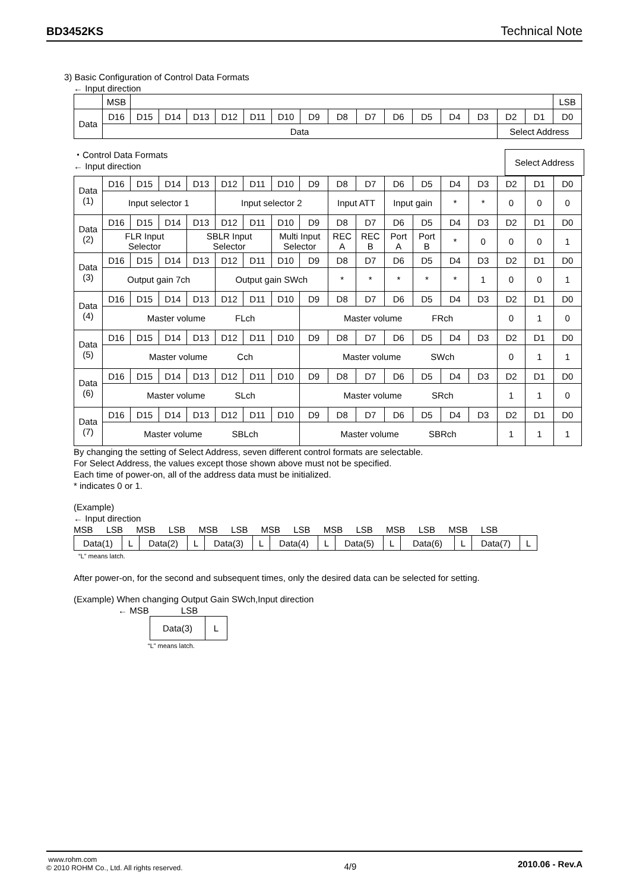BD3452KS Technical Note
3) Basic Configuration of Control Data Formats
← Input direction
| | MSB | | | | | | | | | | | | | | | | LSB |
| Data | D16 | D15 | D14 | D13 | D12 | D11 | D10 | D9 | D8 | D7 | D6 | D5 | D4 | D3 | D2 | D1 | D0 |
| | Data | | | | | | | | | | | | | | Select Address | | |
・Control Data Formats Select Address
← Input direction
| Data (1) | D16 | D15 | D14 | D13 | D12 | D11 | D10 | D9 | D8 | D7 | D6 | D5 | D4 | D3 | D2 | D1 | D0 |
| | Input selector 1 | | | | Input selector 2 | | | | Input ATT | | Input gain | | * | * | 0 | 0 | 0 |
| Data (2) | D16 | D15 | D14 | D13 | D12 | D11 | D10 | D9 | D8 | D7 | D6 | D5 | D4 | D3 | D2 | D1 | D0 |
| | FLR Input Selector | | | SBLR Input Selector | | | Multi Input Selector | | REC A | REC B | Port A | Port B | * | 0 | 0 | 0 | 1 |
| Data (3) | D16 | D15 | D14 | D13 | D12 | D11 | D10 | D9 | D8 | D7 | D6 | D5 | D4 | D3 | D2 | D1 | D0 |
| | Output gain 7ch | | | | Output gain SWch | | | | * | * | * | * | * | 1 | 0 | 0 | 1 |
| Data (4) | D16 | D15 | D14 | D13 | D12 | D11 | D10 | D9 | D8 | D7 | D6 | D5 | D4 | D3 | D2 | D1 | D0 |
| | Master volume FLch | | | | | | | Master volume FRch | | | | | | | 0 | 1 | 0 |
| Data (5) | D16 | D15 | D14 | D13 | D12 | D11 | D10 | D9 | D8 | D7 | D6 | D5 | D4 | D3 | D2 | D1 | D0 |
| | Master volume Cch | | | | | | | Master volume SWch | | | | | | | 0 | 1 | 1 |
| Data (6) | D16 | D15 | D14 | D13 | D12 | D11 | D10 | D9 | D8 | D7 | D6 | D5 | D4 | D3 | D2 | D1 | D0 |
| | Master volume SLch | | | | | | | Master volume SRch | | | | | | | 1 | 1 | 0 |
| Data (7) | D16 | D15 | D14 | D13 | D12 | D11 | D10 | D9 | D8 | D7 | D6 | D5 | D4 | D3 | D2 | D1 | D0 |
| | Master volume SBLch | | | | | | | Master volume SBRch | | | | | | | 1 | 1 | 1 |
By changing the setting of Select Address, seven different control formats are selectable.
For Select Address, the values except those shown above must not be specified.
Each time of power-on, all of the address data must be initialized.
* indicates 0 or 1.
(Example)
← Input direction
MSB LSB MSB LSB MSB LSB MSB LSB MSB LSB MSB LSB MSB LSB
| Data(1) | L | Data(2) | L | Data(3) | L | Data(4) | L | Data(5) | L | Data(6) | L | Data(7) | L |
“L” means latch.
After power-on, for the second and subsequent times, only the desired data can be selected for setting.
(Example) When changing Output Gain SWch,Input direction
← MSB LSB
| Data(3) | L |
“L” means latch.
www.rohm.com
© 2010 ROHM Co., Ltd. All rights reserved.
4/9
2010.06 - Rev.A